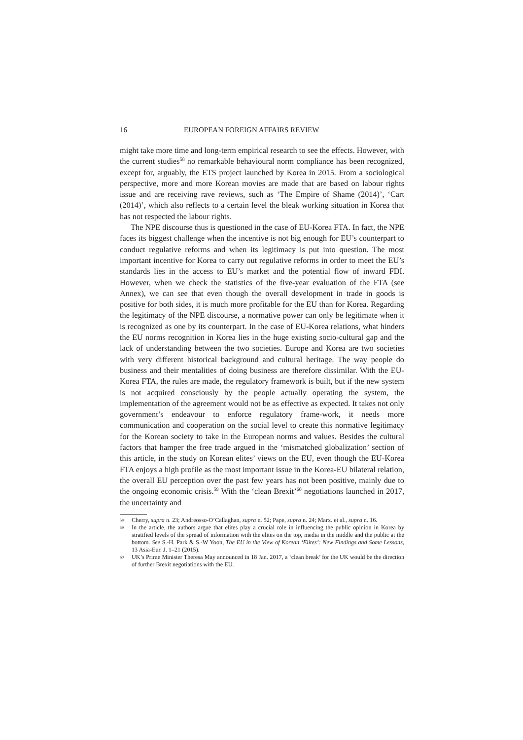16 EUROPEAN FOREIGN AFFAIRS REVIEW
might take more time and long-term empirical research to see the effects. However, with the current studies<sup>58</sup> no remarkable behavioural norm compliance has been recognized, except for, arguably, the ETS project launched by Korea in 2015. From a sociological perspective, more and more Korean movies are made that are based on labour rights issue and are receiving rave reviews, such as ‘The Empire of Shame (2014)’, ‘Cart (2014)’, which also reflects to a certain level the bleak working situation in Korea that has not respected the labour rights.
The NPE discourse thus is questioned in the case of EU-Korea FTA. In fact, the NPE faces its biggest challenge when the incentive is not big enough for EU’s counterpart to conduct regulative reforms and when its legitimacy is put into question. The most important incentive for Korea to carry out regulative reforms in order to meet the EU’s standards lies in the access to EU’s market and the potential flow of inward FDI. However, when we check the statistics of the five-year evaluation of the FTA (see Annex), we can see that even though the overall development in trade in goods is positive for both sides, it is much more profitable for the EU than for Korea. Regarding the legitimacy of the NPE discourse, a normative power can only be legitimate when it is recognized as one by its counterpart. In the case of EU-Korea relations, what hinders the EU norms recognition in Korea lies in the huge existing socio-cultural gap and the lack of understanding between the two societies. Europe and Korea are two societies with very different historical background and cultural heritage. The way people do business and their mentalities of doing business are therefore dissimilar. With the EU-Korea FTA, the rules are made, the regulatory framework is built, but if the new system is not acquired consciously by the people actually operating the system, the implementation of the agreement would not be as effective as expected. It takes not only government’s endeavour to enforce regulatory frame-work, it needs more communication and cooperation on the social level to create this normative legitimacy for the Korean society to take in the European norms and values. Besides the cultural factors that hamper the free trade argued in the ‘mismatched globalization’ section of this article, in the study on Korean elites’ views on the EU, even though the EU-Korea FTA enjoys a high profile as the most important issue in the Korea-EU bilateral relation, the overall EU perception over the past few years has not been positive, mainly due to the ongoing economic crisis.<sup>59</sup> With the ‘clean Brexit’<sup>60</sup> negotiations launched in 2017, the uncertainty and
58 Cherry, supra n. 23; Andreosso-O’Callaghan, supra n. 52; Pape, supra n. 24; Marx. et al., supra n. 16.
59 In the article, the authors argue that elites play a crucial role in influencing the public opinion in Korea by stratified levels of the spread of information with the elites on the top, media in the middle and the public at the bottom. See S.-H. Park & S.-W Yoon, The EU in the View of Korean ‘Elites’: New Findings and Some Lessons, 13 Asia-Eur. J. 1–21 (2015).
60 UK’s Prime Minister Theresa May announced in 18 Jan. 2017, a ‘clean break’ for the UK would be the direction of further Brexit negotiations with the EU.